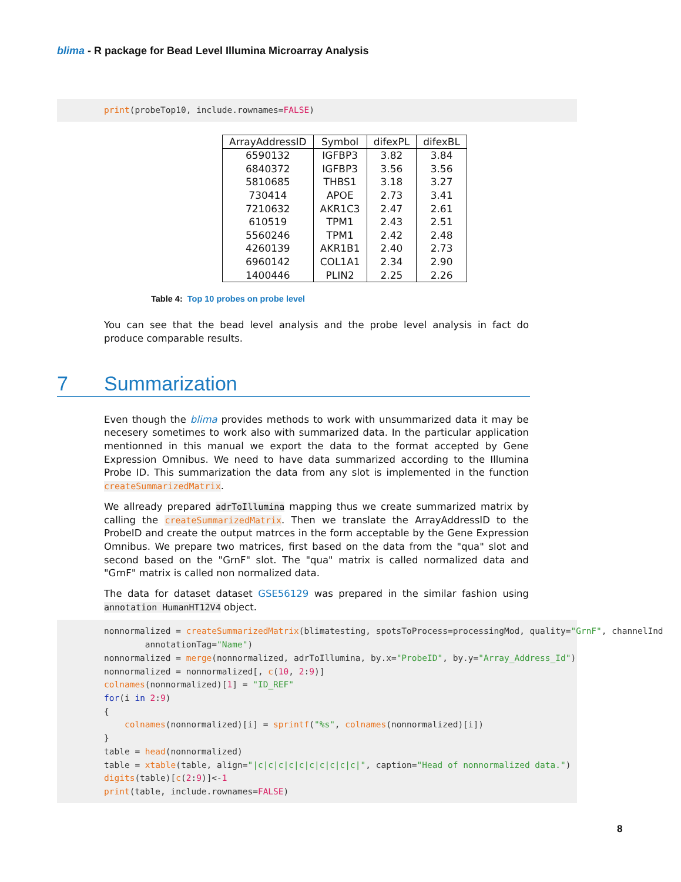blima - R package for Bead Level Illumina Microarray Analysis
print(probeTop10, include.rownames=FALSE)
| ArrayAddressID | Symbol | difexPL | difexBL |
| --- | --- | --- | --- |
| 6590132 | IGFBP3 | 3.82 | 3.84 |
| 6840372 | IGFBP3 | 3.56 | 3.56 |
| 5810685 | THBS1 | 3.18 | 3.27 |
| 730414 | APOE | 2.73 | 3.41 |
| 7210632 | AKR1C3 | 2.47 | 2.61 |
| 610519 | TPM1 | 2.43 | 2.51 |
| 5560246 | TPM1 | 2.42 | 2.48 |
| 4260139 | AKR1B1 | 2.40 | 2.73 |
| 6960142 | COL1A1 | 2.34 | 2.90 |
| 1400446 | PLIN2 | 2.25 | 2.26 |
Table 4: Top 10 probes on probe level
You can see that the bead level analysis and the probe level analysis in fact do produce comparable results.
7 Summarization
Even though the blima provides methods to work with unsummarized data it may be necesery sometimes to work also with summarized data. In the particular application mentionned in this manual we export the data to the format accepted by Gene Expression Omnibus. We need to have data summarized according to the Illumina Probe ID. This summarization the data from any slot is implemented in the function createSummarizedMatrix.
We allready prepared adrToIllumina mapping thus we create summarized matrix by calling the createSummarizedMatrix. Then we translate the ArrayAddressID to the ProbeID and create the output matrces in the form acceptable by the Gene Expression Omnibus. We prepare two matrices, first based on the data from the "qua" slot and second based on the "GrnF" slot. The "qua" matrix is called normalized data and "GrnF" matrix is called non normalized data.
The data for dataset dataset GSE56129 was prepared in the similar fashion using annotation HumanHT12V4 object.
nonnormalized = createSummarizedMatrix(blimatesting, spotsToProcess=processingMod, quality="GrnF", channelInd annotationTag="Name") nonnormalized = merge(nonnormalized, adrToIllumina, by.x="ProbeID", by.y="Array_Address_Id") nonnormalized = nonnormalized[, c(10, 2:9)] colnames(nonnormalized)[1] = "ID_REF" for(i in 2:9) { colnames(nonnormalized)[i] = sprintf("%s", colnames(nonnormalized)[i]) } table = head(nonnormalized) table = xtable(table, align="|c|c|c|c|c|c|c|c|c|c|", caption="Head of nonnormalized data.") digits(table)[c(2:9)]<-1 print(table, include.rownames=FALSE)
8